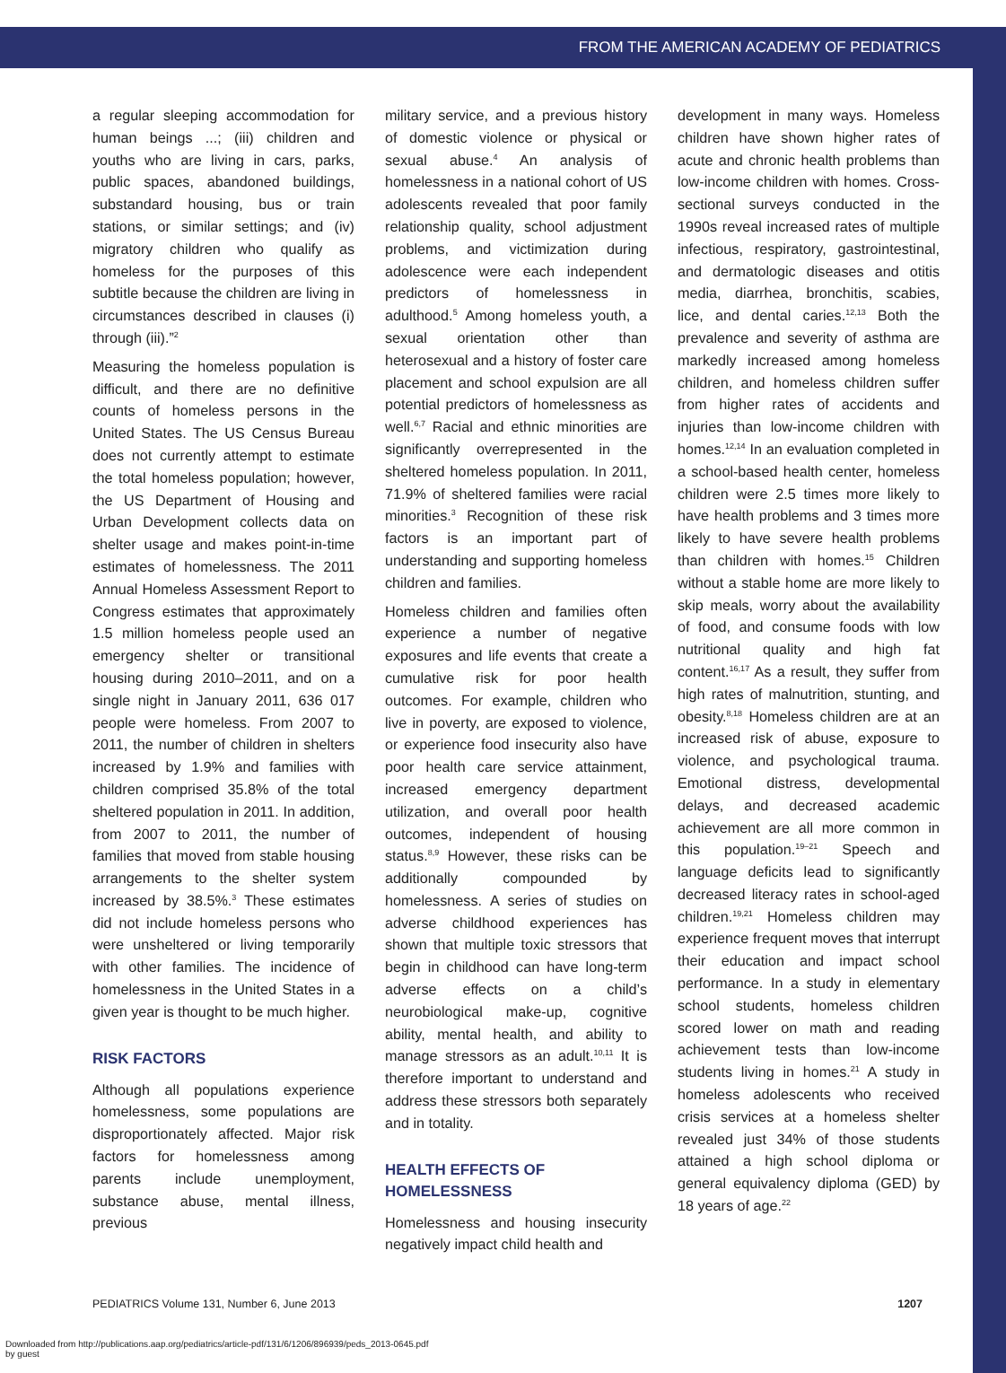FROM THE AMERICAN ACADEMY OF PEDIATRICS
a regular sleeping accommodation for human beings ...; (iii) children and youths who are living in cars, parks, public spaces, abandoned buildings, substandard housing, bus or train stations, or similar settings; and (iv) migratory children who qualify as homeless for the purposes of this subtitle because the children are living in circumstances described in clauses (i) through (iii).”<sup>2</sup>
Measuring the homeless population is difficult, and there are no definitive counts of homeless persons in the United States. The US Census Bureau does not currently attempt to estimate the total homeless population; however, the US Department of Housing and Urban Development collects data on shelter usage and makes point-in-time estimates of homelessness. The 2011 Annual Homeless Assessment Report to Congress estimates that approximately 1.5 million homeless people used an emergency shelter or transitional housing during 2010–2011, and on a single night in January 2011, 636 017 people were homeless. From 2007 to 2011, the number of children in shelters increased by 1.9% and families with children comprised 35.8% of the total sheltered population in 2011. In addition, from 2007 to 2011, the number of families that moved from stable housing arrangements to the shelter system increased by 38.5%.<sup>3</sup> These estimates did not include homeless persons who were unsheltered or living temporarily with other families. The incidence of homelessness in the United States in a given year is thought to be much higher.
RISK FACTORS
Although all populations experience homelessness, some populations are disproportionately affected. Major risk factors for homelessness among parents include unemployment, substance abuse, mental illness, previous
military service, and a previous history of domestic violence or physical or sexual abuse.<sup>4</sup> An analysis of homelessness in a national cohort of US adolescents revealed that poor family relationship quality, school adjustment problems, and victimization during adolescence were each independent predictors of homelessness in adulthood.<sup>5</sup> Among homeless youth, a sexual orientation other than heterosexual and a history of foster care placement and school expulsion are all potential predictors of homelessness as well.<sup>6,7</sup> Racial and ethnic minorities are significantly overrepresented in the sheltered homeless population. In 2011, 71.9% of sheltered families were racial minorities.<sup>3</sup> Recognition of these risk factors is an important part of understanding and supporting homeless children and families.
Homeless children and families often experience a number of negative exposures and life events that create a cumulative risk for poor health outcomes. For example, children who live in poverty, are exposed to violence, or experience food insecurity also have poor health care service attainment, increased emergency department utilization, and overall poor health outcomes, independent of housing status.<sup>8,9</sup> However, these risks can be additionally compounded by homelessness. A series of studies on adverse childhood experiences has shown that multiple toxic stressors that begin in childhood can have long-term adverse effects on a child’s neurobiological make-up, cognitive ability, mental health, and ability to manage stressors as an adult.<sup>10,11</sup> It is therefore important to understand and address these stressors both separately and in totality.
HEALTH EFFECTS OF
HOMELESSNESS
Homelessness and housing insecurity negatively impact child health and
development in many ways. Homeless children have shown higher rates of acute and chronic health problems than low-income children with homes. Cross-sectional surveys conducted in the 1990s reveal increased rates of multiple infectious, respiratory, gastrointestinal, and dermatologic diseases and otitis media, diarrhea, bronchitis, scabies, lice, and dental caries.<sup>12,13</sup> Both the prevalence and severity of asthma are markedly increased among homeless children, and homeless children suffer from higher rates of accidents and injuries than low-income children with homes.<sup>12,14</sup> In an evaluation completed in a school-based health center, homeless children were 2.5 times more likely to have health problems and 3 times more likely to have severe health problems than children with homes.<sup>15</sup> Children without a stable home are more likely to skip meals, worry about the availability of food, and consume foods with low nutritional quality and high fat content.<sup>16,17</sup> As a result, they suffer from high rates of malnutrition, stunting, and obesity.<sup>8,18</sup> Homeless children are at an increased risk of abuse, exposure to violence, and psychological trauma. Emotional distress, developmental delays, and decreased academic achievement are all more common in this population.<sup>19–21</sup> Speech and language deficits lead to significantly decreased literacy rates in school-aged children.<sup>19,21</sup> Homeless children may experience frequent moves that interrupt their education and impact school performance. In a study in elementary school students, homeless children scored lower on math and reading achievement tests than low-income students living in homes.<sup>21</sup> A study in homeless adolescents who received crisis services at a homeless shelter revealed just 34% of those students attained a high school diploma or general equivalency diploma (GED) by 18 years of age.<sup>22</sup>
PEDIATRICS Volume 131, Number 6, June 2013 1207
Downloaded from http://publications.aap.org/pediatrics/article-pdf/131/6/1206/896939/peds_2013-0645.pdf
by guest